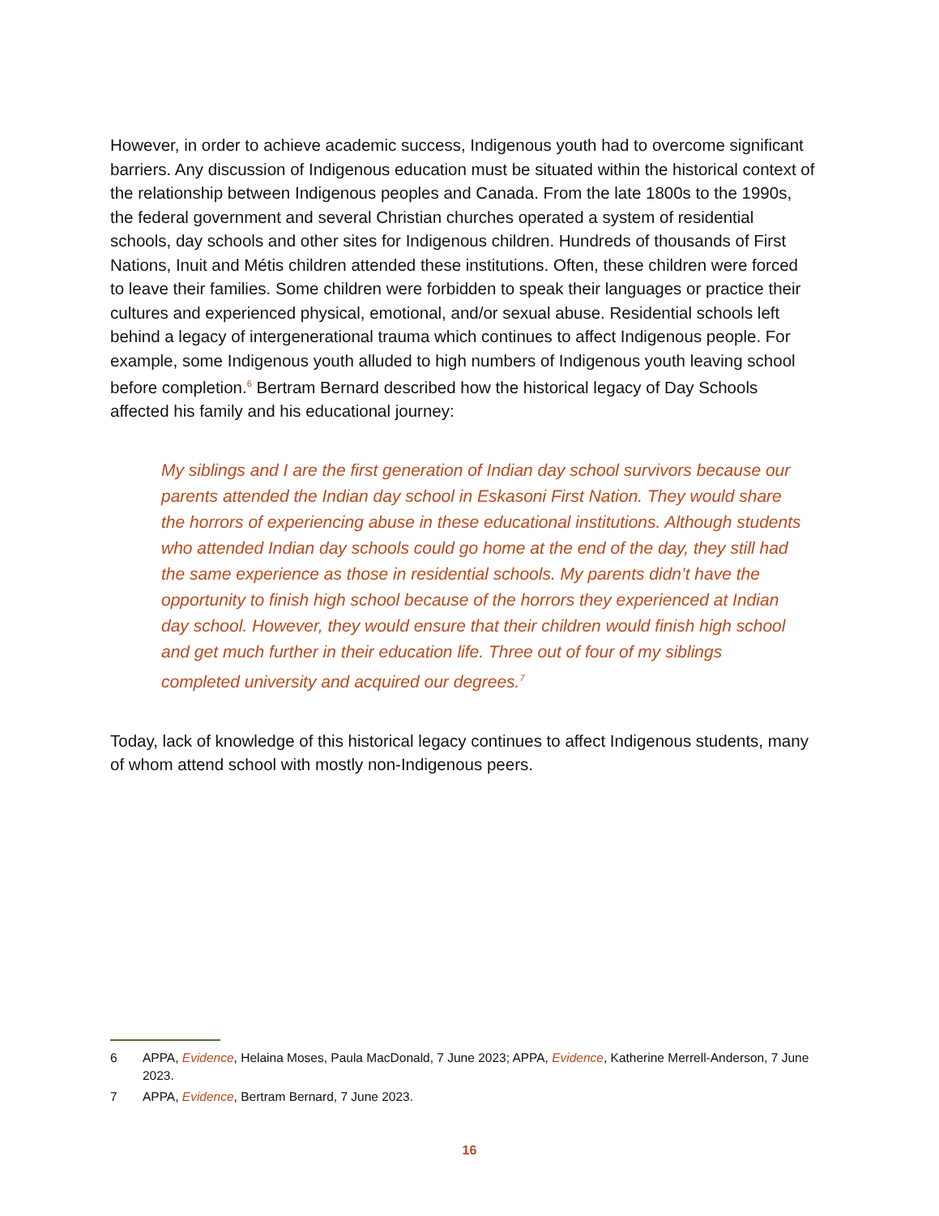However, in order to achieve academic success, Indigenous youth had to overcome significant barriers. Any discussion of Indigenous education must be situated within the historical context of the relationship between Indigenous peoples and Canada. From the late 1800s to the 1990s, the federal government and several Christian churches operated a system of residential schools, day schools and other sites for Indigenous children. Hundreds of thousands of First Nations, Inuit and Métis children attended these institutions. Often, these children were forced to leave their families. Some children were forbidden to speak their languages or practice their cultures and experienced physical, emotional, and/or sexual abuse. Residential schools left behind a legacy of intergenerational trauma which continues to affect Indigenous people. For example, some Indigenous youth alluded to high numbers of Indigenous youth leaving school before completion.<sup>6</sup> Bertram Bernard described how the historical legacy of Day Schools affected his family and his educational journey:
My siblings and I are the first generation of Indian day school survivors because our parents attended the Indian day school in Eskasoni First Nation. They would share the horrors of experiencing abuse in these educational institutions. Although students who attended Indian day schools could go home at the end of the day, they still had the same experience as those in residential schools. My parents didn’t have the opportunity to finish high school because of the horrors they experienced at Indian day school. However, they would ensure that their children would finish high school and get much further in their education life. Three out of four of my siblings completed university and acquired our degrees.<sup>7</sup>
Today, lack of knowledge of this historical legacy continues to affect Indigenous students, many of whom attend school with mostly non-Indigenous peers.
6 APPA, Evidence, Helaina Moses, Paula MacDonald, 7 June 2023; APPA, Evidence, Katherine Merrell-Anderson, 7 June 2023.
7 APPA, Evidence, Bertram Bernard, 7 June 2023.
16